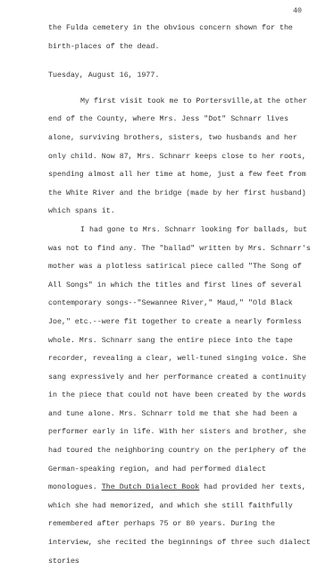40
the Fulda cemetery in the obvious concern shown for the birth-places of the dead.
Tuesday, August 16, 1977.
My first visit took me to Portersville,at the other end of the County, where Mrs. Jess "Dot" Schnarr lives alone, surviving brothers, sisters, two husbands and her only child. Now 87, Mrs. Schnarr keeps close to her roots, spending almost all her time at home, just a few feet from the White River and the bridge (made by her first husband) which spans it.
I had gone to Mrs. Schnarr looking for ballads, but was not to find any. The "ballad" written by Mrs. Schnarr's mother was a plotless satirical piece called "The Song of All Songs" in which the titles and first lines of several contemporary songs--"Sewannee River," Maud," "Old Black Joe," etc.--were fit together to create a nearly formless whole. Mrs. Schnarr sang the entire piece into the tape recorder, revealing a clear, well-tuned singing voice. She sang expressively and her performance created a continuity in the piece that could not have been created by the words and tune alone. Mrs. Schnarr told me that she had been a performer early in life. With her sisters and brother, she had toured the neighboring country on the periphery of the German-speaking region, and had performed dialect monologues. The Dutch Dialect Book had provided her texts, which she had memorized, and which she still faithfully remembered after perhaps 75 or 80 years. During the interview, she recited the beginnings of three such dialect stories